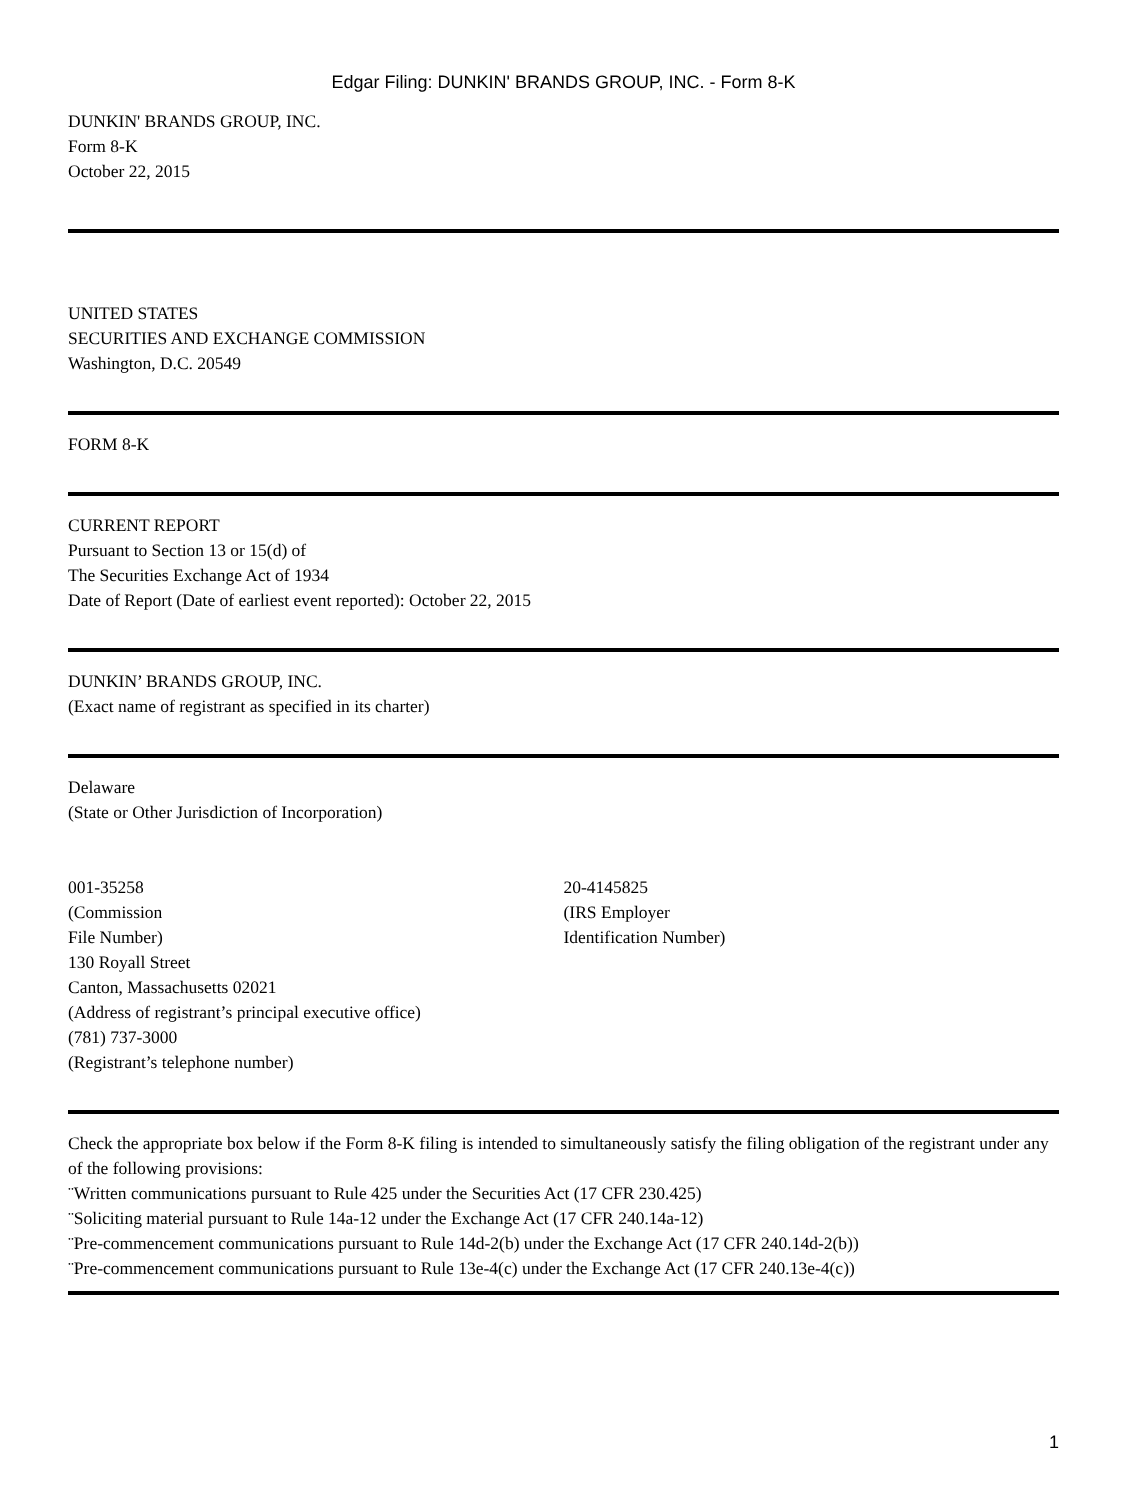Edgar Filing: DUNKIN' BRANDS GROUP, INC. - Form 8-K
DUNKIN' BRANDS GROUP, INC.
Form 8-K
October 22, 2015
UNITED STATES
SECURITIES AND EXCHANGE COMMISSION
Washington, D.C. 20549
FORM 8-K
CURRENT REPORT
Pursuant to Section 13 or 15(d) of
The Securities Exchange Act of 1934
Date of Report (Date of earliest event reported): October 22, 2015
DUNKIN’ BRANDS GROUP, INC.
(Exact name of registrant as specified in its charter)
Delaware
(State or Other Jurisdiction of Incorporation)
001-35258
(Commission
File Number)
20-4145825
(IRS Employer
Identification Number)
130 Royall Street
Canton, Massachusetts 02021
(Address of registrant’s principal executive office)
(781) 737-3000
(Registrant’s telephone number)
Check the appropriate box below if the Form 8-K filing is intended to simultaneously satisfy the filing obligation of the registrant under any of the following provisions:
¨Written communications pursuant to Rule 425 under the Securities Act (17 CFR 230.425)
¨Soliciting material pursuant to Rule 14a-12 under the Exchange Act (17 CFR 240.14a-12)
¨Pre-commencement communications pursuant to Rule 14d-2(b) under the Exchange Act (17 CFR 240.14d-2(b))
¨Pre-commencement communications pursuant to Rule 13e-4(c) under the Exchange Act (17 CFR 240.13e-4(c))
1